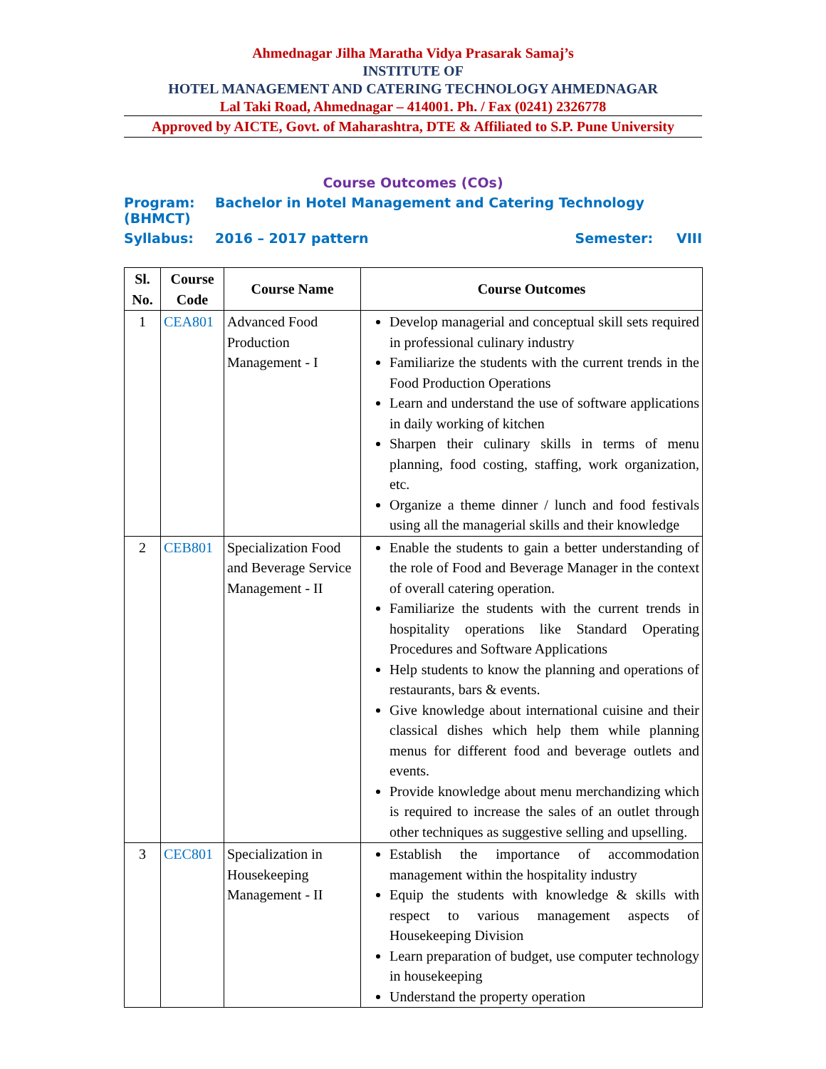Ahmednagar Jilha Maratha Vidya Prasarak Samaj’s
INSTITUTE OF
HOTEL MANAGEMENT AND CATERING TECHNOLOGY AHMEDNAGAR
Lal Taki Road, Ahmednagar – 414001. Ph. / Fax (0241) 2326778
Approved by AICTE, Govt. of Maharashtra, DTE & Affiliated to S.P. Pune University
Course Outcomes (COs)
Program: Bachelor in Hotel Management and Catering Technology (BHMCT)
Syllabus: 2016 – 2017 pattern Semester: VIII
| Sl. No. | Course Code | Course Name | Course Outcomes |
| --- | --- | --- | --- |
| 1 | CEA801 | Advanced Food Production Management - I | Develop managerial and conceptual skill sets required in professional culinary industry Familiarize the students with the current trends in the Food Production Operations Learn and understand the use of software applications in daily working of kitchen Sharpen their culinary skills in terms of menu planning, food costing, staffing, work organization, etc. Organize a theme dinner / lunch and food festivals using all the managerial skills and their knowledge |
| 2 | CEB801 | Specialization Food and Beverage Service Management - II | Enable the students to gain a better understanding of the role of Food and Beverage Manager in the context of overall catering operation. Familiarize the students with the current trends in hospitality operations like Standard Operating Procedures and Software Applications Help students to know the planning and operations of restaurants, bars & events. Give knowledge about international cuisine and their classical dishes which help them while planning menus for different food and beverage outlets and events. Provide knowledge about menu merchandizing which is required to increase the sales of an outlet through other techniques as suggestive selling and upselling. |
| 3 | CEC801 | Specialization in Housekeeping Management - II | Establish the importance of accommodation management within the hospitality industry Equip the students with knowledge & skills with respect to various management aspects of Housekeeping Division Learn preparation of budget, use computer technology in housekeeping Understand the property operation |